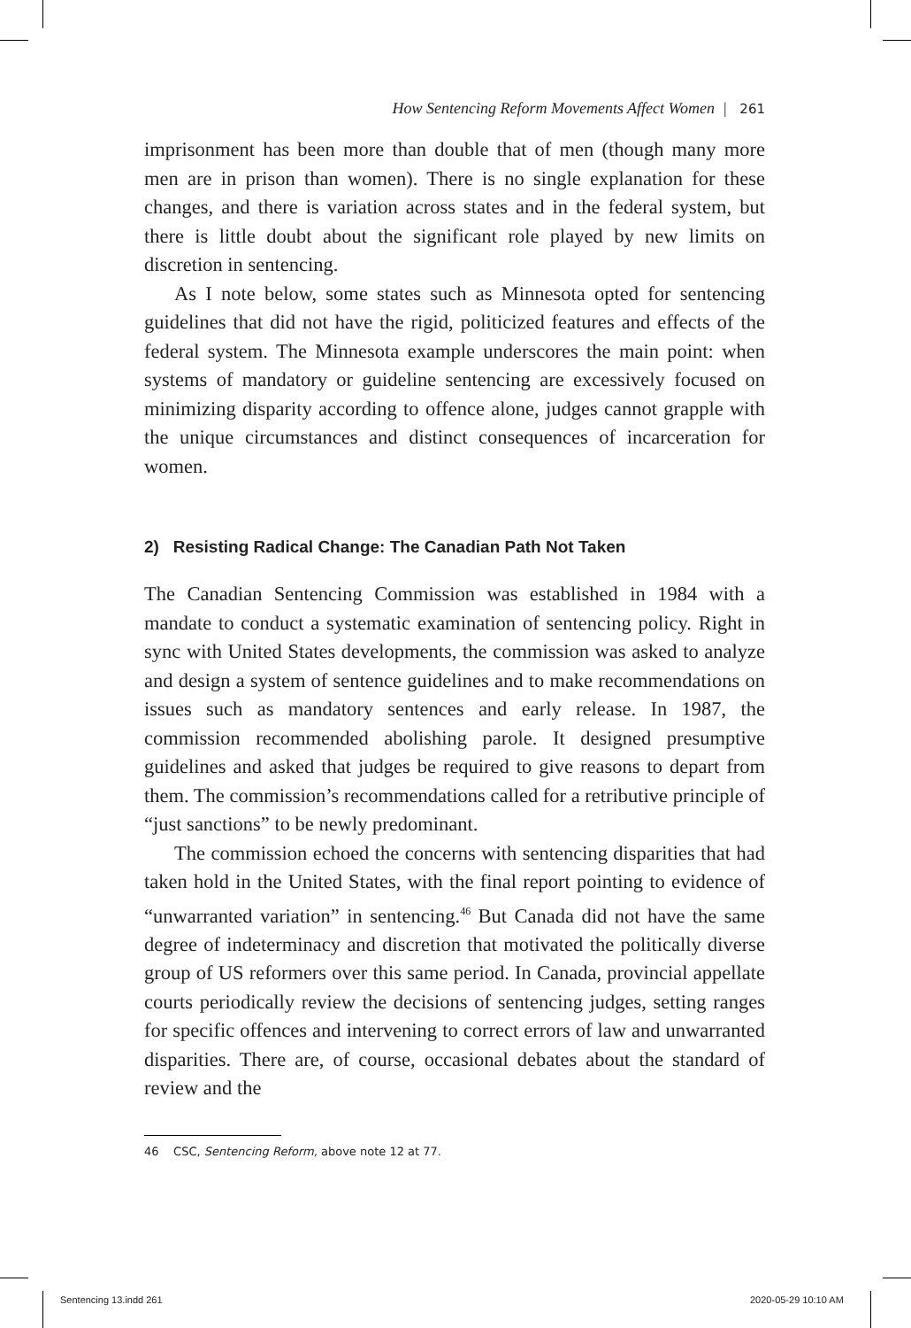How Sentencing Reform Movements Affect Women | 261
imprisonment has been more than double that of men (though many more men are in prison than women). There is no single explanation for these changes, and there is variation across states and in the federal system, but there is little doubt about the significant role played by new limits on discretion in sentencing.
As I note below, some states such as Minnesota opted for sentencing guidelines that did not have the rigid, politicized features and effects of the federal system. The Minnesota example underscores the main point: when systems of mandatory or guideline sentencing are excessively focused on minimizing disparity according to offence alone, judges cannot grapple with the unique circumstances and distinct consequences of incarceration for women.
2) Resisting Radical Change: The Canadian Path Not Taken
The Canadian Sentencing Commission was established in 1984 with a mandate to conduct a systematic examination of sentencing policy. Right in sync with United States developments, the commission was asked to analyze and design a system of sentence guidelines and to make recommendations on issues such as mandatory sentences and early release. In 1987, the commission recommended abolishing parole. It designed presumptive guidelines and asked that judges be required to give reasons to depart from them. The commission’s recommendations called for a retributive principle of “just sanctions” to be newly predominant.
The commission echoed the concerns with sentencing disparities that had taken hold in the United States, with the final report pointing to evidence of “unwarranted variation” in sentencing.<sup>46</sup> But Canada did not have the same degree of indeterminacy and discretion that motivated the politically diverse group of US reformers over this same period. In Canada, provincial appellate courts periodically review the decisions of sentencing judges, setting ranges for specific offences and intervening to correct errors of law and unwarranted disparities. There are, of course, occasional debates about the standard of review and the
46 CSC, Sentencing Reform, above note 12 at 77.
Sentencing 13.indd 261 2020-05-29 10:10 AM